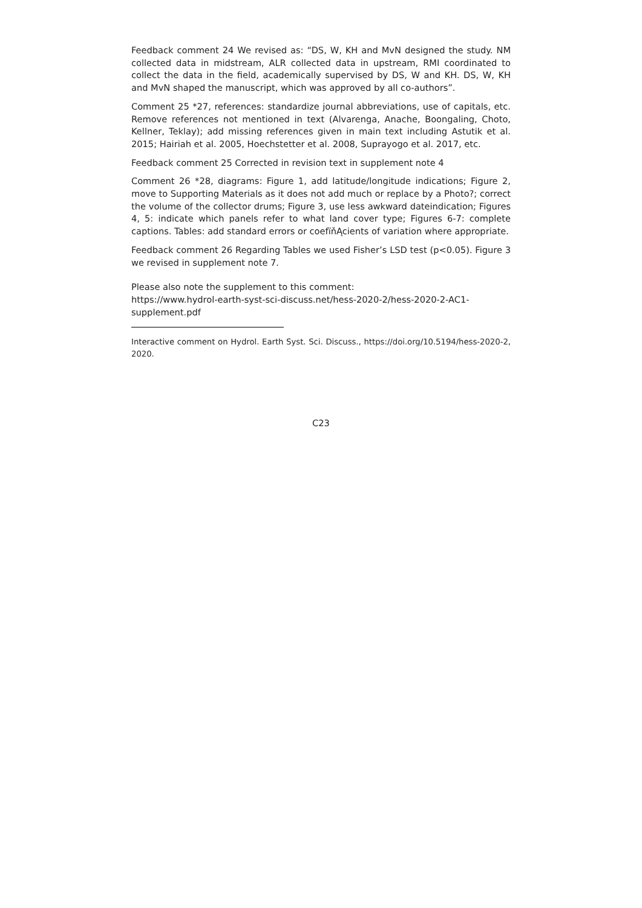Feedback comment 24 We revised as: “DS, W, KH and MvN designed the study. NM collected data in midstream, ALR collected data in upstream, RMI coordinated to collect the data in the field, academically supervised by DS, W and KH. DS, W, KH and MvN shaped the manuscript, which was approved by all co-authors”.
Comment 25 *27, references: standardize journal abbreviations, use of capitals, etc. Remove references not mentioned in text (Alvarenga, Anache, Boongaling, Choto, Kellner, Teklay); add missing references given in main text including Astutik et al. 2015; Hairiah et al. 2005, Hoechstetter et al. 2008, Suprayogo et al. 2017, etc.
Feedback comment 25 Corrected in revision text in supplement note 4
Comment 26 *28, diagrams: Figure 1, add latitude/longitude indications; Figure 2, move to Supporting Materials as it does not add much or replace by a Photo?; correct the volume of the collector drums; Figure 3, use less awkward dateindication; Figures 4, 5: indicate which panels refer to what land cover type; Figures 6-7: complete captions. Tables: add standard errors or coefïňĄcients of variation where appropriate.
Feedback comment 26 Regarding Tables we used Fisher’s LSD test (p<0.05). Figure 3 we revised in supplement note 7.
Please also note the supplement to this comment:
https://www.hydrol-earth-syst-sci-discuss.net/hess-2020-2/hess-2020-2-AC1-supplement.pdf
Interactive comment on Hydrol. Earth Syst. Sci. Discuss., https://doi.org/10.5194/hess-2020-2, 2020.
C23